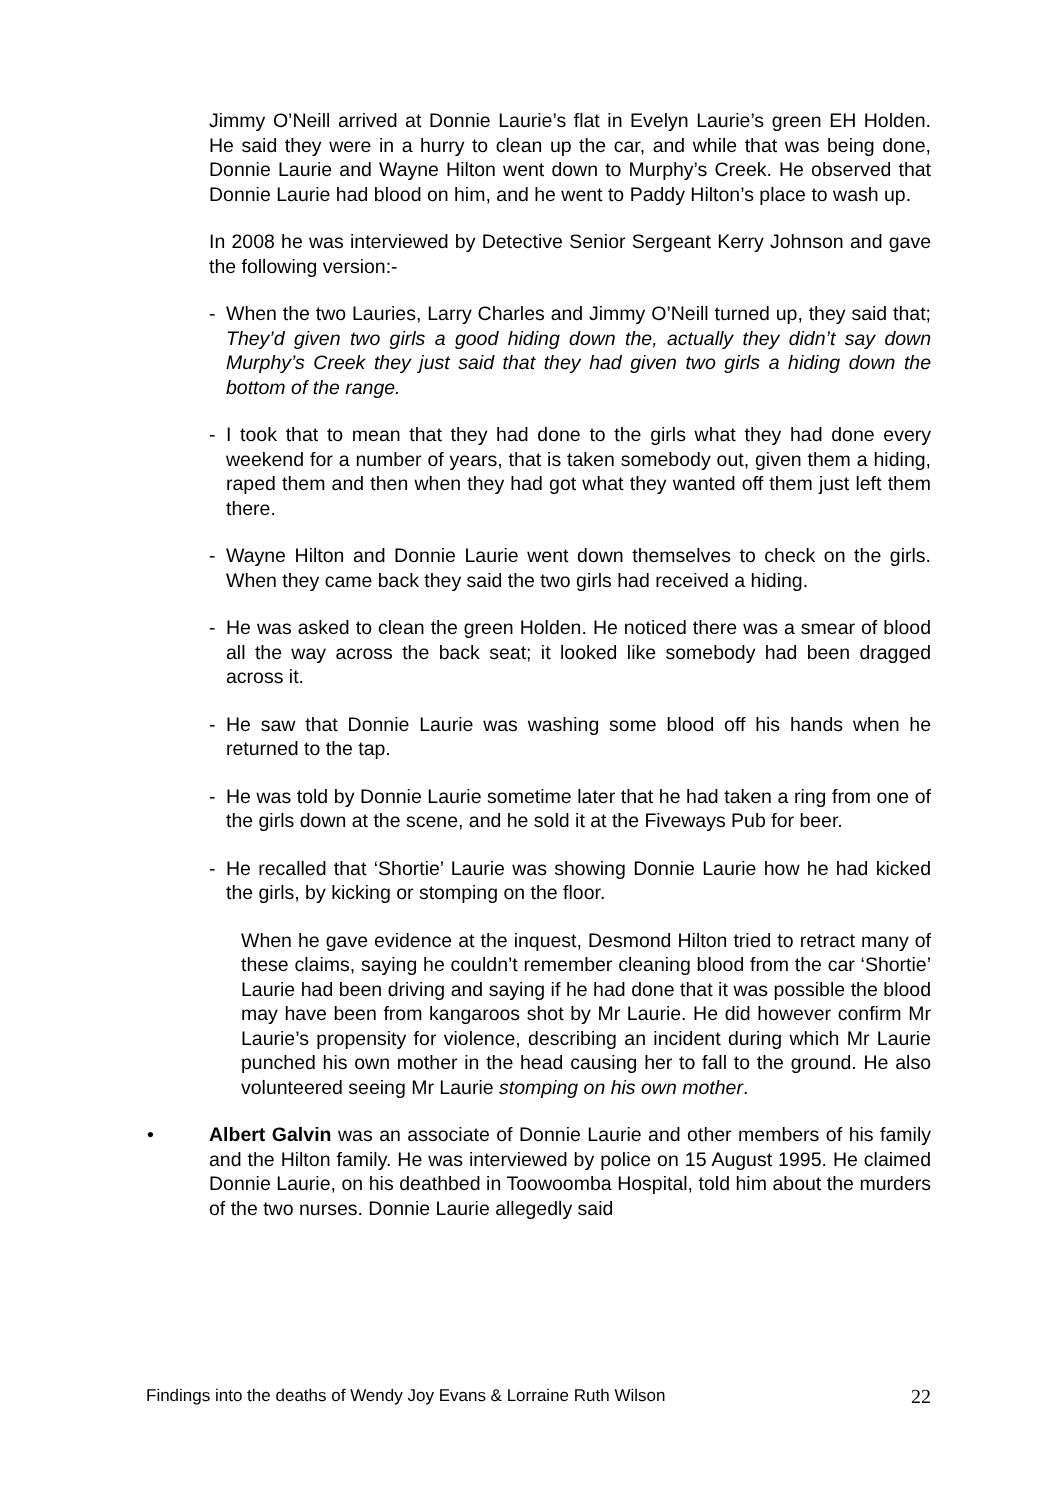Jimmy O’Neill arrived at Donnie Laurie’s flat in Evelyn Laurie’s green EH Holden. He said they were in a hurry to clean up the car, and while that was being done, Donnie Laurie and Wayne Hilton went down to Murphy’s Creek. He observed that Donnie Laurie had blood on him, and he went to Paddy Hilton’s place to wash up.
In 2008 he was interviewed by Detective Senior Sergeant Kerry Johnson and gave the following version:-
- When the two Lauries, Larry Charles and Jimmy O’Neill turned up, they said that; They’d given two girls a good hiding down the, actually they didn’t say down Murphy’s Creek they just said that they had given two girls a hiding down the bottom of the range.
- I took that to mean that they had done to the girls what they had done every weekend for a number of years, that is taken somebody out, given them a hiding, raped them and then when they had got what they wanted off them just left them there.
- Wayne Hilton and Donnie Laurie went down themselves to check on the girls. When they came back they said the two girls had received a hiding.
- He was asked to clean the green Holden. He noticed there was a smear of blood all the way across the back seat; it looked like somebody had been dragged across it.
- He saw that Donnie Laurie was washing some blood off his hands when he returned to the tap.
- He was told by Donnie Laurie sometime later that he had taken a ring from one of the girls down at the scene, and he sold it at the Fiveways Pub for beer.
- He recalled that ‘Shortie’ Laurie was showing Donnie Laurie how he had kicked the girls, by kicking or stomping on the floor.
When he gave evidence at the inquest, Desmond Hilton tried to retract many of these claims, saying he couldn’t remember cleaning blood from the car ‘Shortie’ Laurie had been driving and saying if he had done that it was possible the blood may have been from kangaroos shot by Mr Laurie. He did however confirm Mr Laurie’s propensity for violence, describing an incident during which Mr Laurie punched his own mother in the head causing her to fall to the ground. He also volunteered seeing Mr Laurie stomping on his own mother.
• Albert Galvin was an associate of Donnie Laurie and other members of his family and the Hilton family. He was interviewed by police on 15 August 1995. He claimed Donnie Laurie, on his deathbed in Toowoomba Hospital, told him about the murders of the two nurses. Donnie Laurie allegedly said
Findings into the deaths of Wendy Joy Evans & Lorraine Ruth Wilson 22